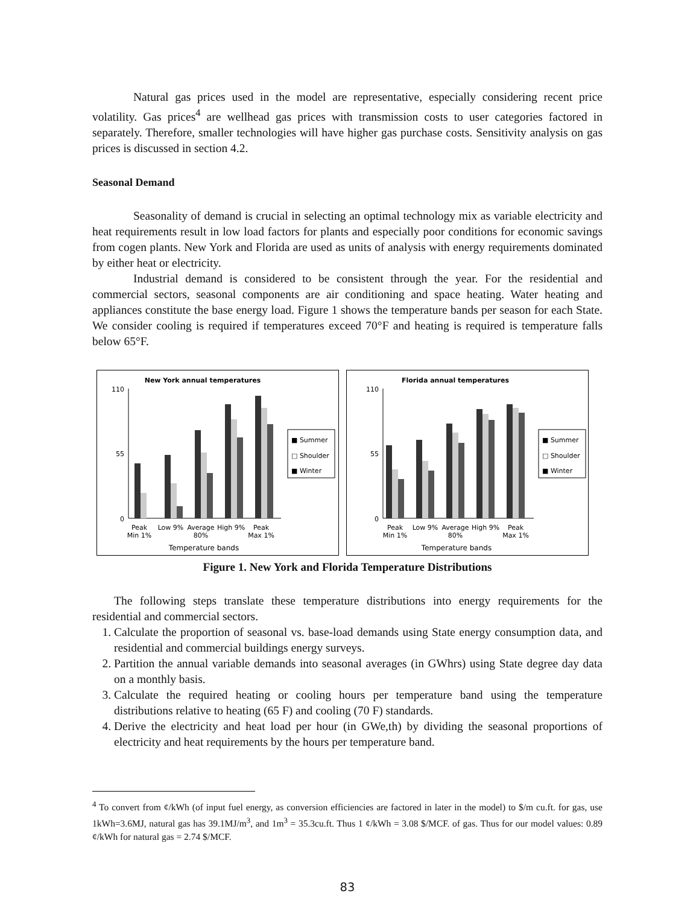Natural gas prices used in the model are representative, especially considering recent price volatility. Gas prices<sup>4</sup> are wellhead gas prices with transmission costs to user categories factored in separately. Therefore, smaller technologies will have higher gas purchase costs. Sensitivity analysis on gas prices is discussed in section 4.2.
Seasonal Demand
Seasonality of demand is crucial in selecting an optimal technology mix as variable electricity and heat requirements result in low load factors for plants and especially poor conditions for economic savings from cogen plants. New York and Florida are used as units of analysis with energy requirements dominated by either heat or electricity.
Industrial demand is considered to be consistent through the year. For the residential and commercial sectors, seasonal components are air conditioning and space heating. Water heating and appliances constitute the base energy load. Figure 1 shows the temperature bands per season for each State. We consider cooling is required if temperatures exceed 70°F and heating is required is temperature falls below 65°F.
New York annual temperatures
110
0
55
Peak
Min 1%
Low 9%
Average
80%
High 9%
Peak
Max 1%
Temperature bands
■ Summer
□ Shoulder
■ Winter
Florida annual temperatures
110
0
55
Peak
Min 1%
Low 9%
Average
80%
High 9%
Peak
Max 1%
Temperature bands
■ Summer
□ Shoulder
■ Winter
Figure 1. New York and Florida Temperature Distributions
The following steps translate these temperature distributions into energy requirements for the residential and commercial sectors.
1. Calculate the proportion of seasonal vs. base-load demands using State energy consumption data, and residential and commercial buildings energy surveys.
2. Partition the annual variable demands into seasonal averages (in GWhrs) using State degree day data on a monthly basis.
3. Calculate the required heating or cooling hours per temperature band using the temperature distributions relative to heating (65 F) and cooling (70 F) standards.
4. Derive the electricity and heat load per hour (in GWe,th) by dividing the seasonal proportions of electricity and heat requirements by the hours per temperature band.
<sup>4</sup> To convert from ¢/kWh (of input fuel energy, as conversion efficiencies are factored in later in the model) to $/m cu.ft. for gas, use 1kWh=3.6MJ, natural gas has 39.1MJ/m<sup>3</sup>, and 1m<sup>3</sup> = 35.3cu.ft. Thus 1 ¢/kWh = 3.08 $/MCF. of gas. Thus for our model values: 0.89 ¢/kWh for natural gas = 2.74 $/MCF.
83